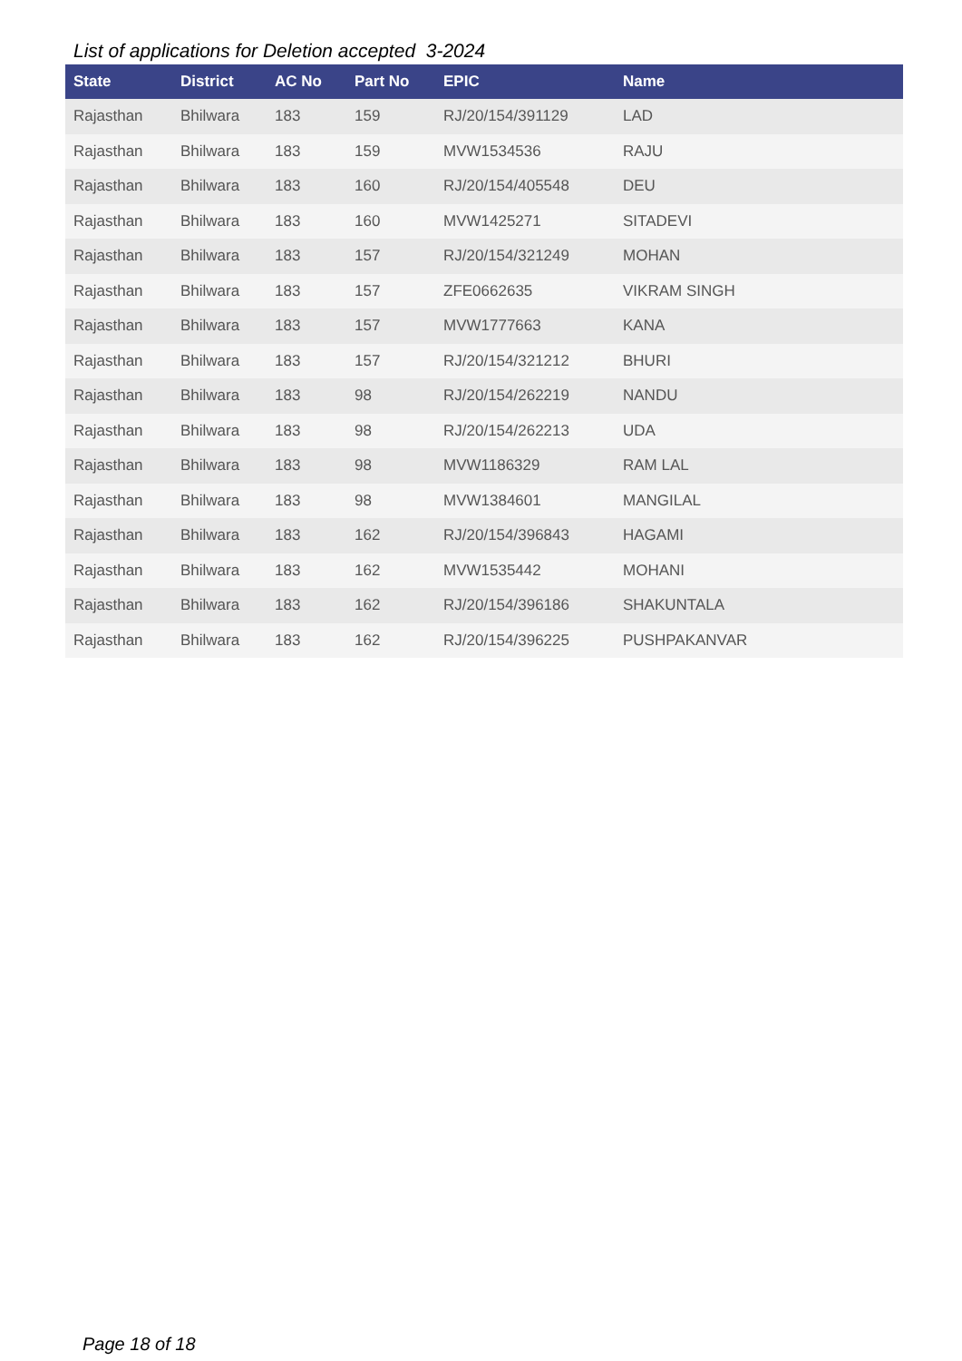List of applications for Deletion accepted 3-2024
| State | District | AC No | Part No | EPIC | Name |
| --- | --- | --- | --- | --- | --- |
| Rajasthan | Bhilwara | 183 | 159 | RJ/20/154/391129 | LAD |
| Rajasthan | Bhilwara | 183 | 159 | MVW1534536 | RAJU |
| Rajasthan | Bhilwara | 183 | 160 | RJ/20/154/405548 | DEU |
| Rajasthan | Bhilwara | 183 | 160 | MVW1425271 | SITADEVI |
| Rajasthan | Bhilwara | 183 | 157 | RJ/20/154/321249 | MOHAN |
| Rajasthan | Bhilwara | 183 | 157 | ZFE0662635 | VIKRAM SINGH |
| Rajasthan | Bhilwara | 183 | 157 | MVW1777663 | KANA |
| Rajasthan | Bhilwara | 183 | 157 | RJ/20/154/321212 | BHURI |
| Rajasthan | Bhilwara | 183 | 98 | RJ/20/154/262219 | NANDU |
| Rajasthan | Bhilwara | 183 | 98 | RJ/20/154/262213 | UDA |
| Rajasthan | Bhilwara | 183 | 98 | MVW1186329 | RAM LAL |
| Rajasthan | Bhilwara | 183 | 98 | MVW1384601 | MANGILAL |
| Rajasthan | Bhilwara | 183 | 162 | RJ/20/154/396843 | HAGAMI |
| Rajasthan | Bhilwara | 183 | 162 | MVW1535442 | MOHANI |
| Rajasthan | Bhilwara | 183 | 162 | RJ/20/154/396186 | SHAKUNTALA |
| Rajasthan | Bhilwara | 183 | 162 | RJ/20/154/396225 | PUSHPAKANVAR |
Page 18 of 18